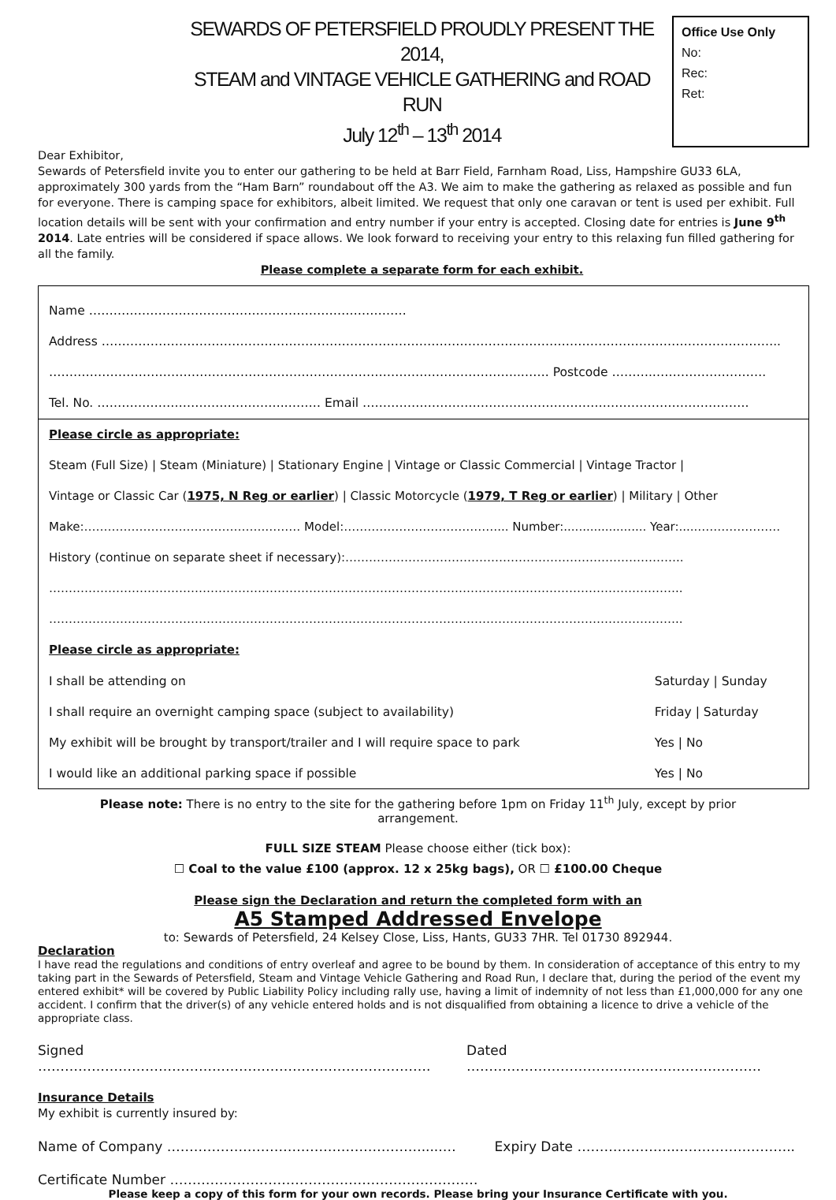SEWARDS OF PETERSFIELD PROUDLY PRESENT THE 2014,
STEAM and VINTAGE VEHICLE GATHERING and ROAD RUN
July 12<sup>th</sup> – 13<sup>th</sup> 2014
Office Use Only
No:
Rec:
Ret:
Dear Exhibitor,
Sewards of Petersfield invite you to enter our gathering to be held at Barr Field, Farnham Road, Liss, Hampshire GU33 6LA, approximately 300 yards from the “Ham Barn” roundabout off the A3. We aim to make the gathering as relaxed as possible and fun for everyone. There is camping space for exhibitors, albeit limited. We request that only one caravan or tent is used per exhibit. Full location details will be sent with your confirmation and entry number if your entry is accepted. Closing date for entries is June 9<sup>th</sup> 2014. Late entries will be considered if space allows. We look forward to receiving your entry to this relaxing fun filled gathering for all the family.
Please complete a separate form for each exhibit.
Name ……………………………………………………………………
Address …………………………………………………………………………………………………………………………………………………..
……………………………………………………………………………………………………..……. Postcode ……….……………………….
Tel. No. ……………………………………….……… Email ……………………………….………………………………………………….
Please circle as appropriate:
Steam (Full Size) | Steam (Miniature) | Stationary Engine | Vintage or Classic Commercial | Vintage Tractor |
Vintage or Classic Car (1975, N Reg or earlier) | Classic Motorcycle (1979, T Reg or earlier) | Military | Other
Make:……………………………………….……… Model:…………………………………... Number:...................... Year:.....…………………
History (continue on separate sheet if necessary):…………………………………………………………………………..
……………………………………………………………………………………………………………………………………………..
……………………………………………………………………………………………………………………………………………..
Please circle as appropriate:
| I shall be attending on | Saturday / Sunday |
| I shall require an overnight camping space (subject to availability) | Friday / Saturday |
| My exhibit will be brought by transport/trailer and I will require space to park | Yes / No |
| I would like an additional parking space if possible | Yes / No |
Please note: There is no entry to the site for the gathering before 1pm on Friday 11<sup>th</sup> July, except by prior arrangement.
FULL SIZE STEAM Please choose either (tick box):
☐ Coal to the value £100 (approx. 12 x 25kg bags), OR ☐ £100.00 Cheque
Please sign the Declaration and return the completed form with an
A5 Stamped Addressed Envelope
to: Sewards of Petersfield, 24 Kelsey Close, Liss, Hants, GU33 7HR. Tel 01730 892944.
Declaration
I have read the regulations and conditions of entry overleaf and agree to be bound by them. In consideration of acceptance of this entry to my taking part in the Sewards of Petersfield, Steam and Vintage Vehicle Gathering and Road Run, I declare that, during the period of the event my entered exhibit* will be covered by Public Liability Policy including rally use, having a limit of indemnity of not less than £1,000,000 for any one accident. I confirm that the driver(s) of any vehicle entered holds and is not disqualified from obtaining a licence to drive a vehicle of the appropriate class.
Signed ……………………………………………………………………………. Dated …………………………………………………………
Insurance Details
My exhibit is currently insured by:
Name of Company ………………………………………………….....… Expiry Date …………………..……………………..
Certificate Number ……………………………………………………………
Please keep a copy of this form for your own records. Please bring your Insurance Certificate with you.